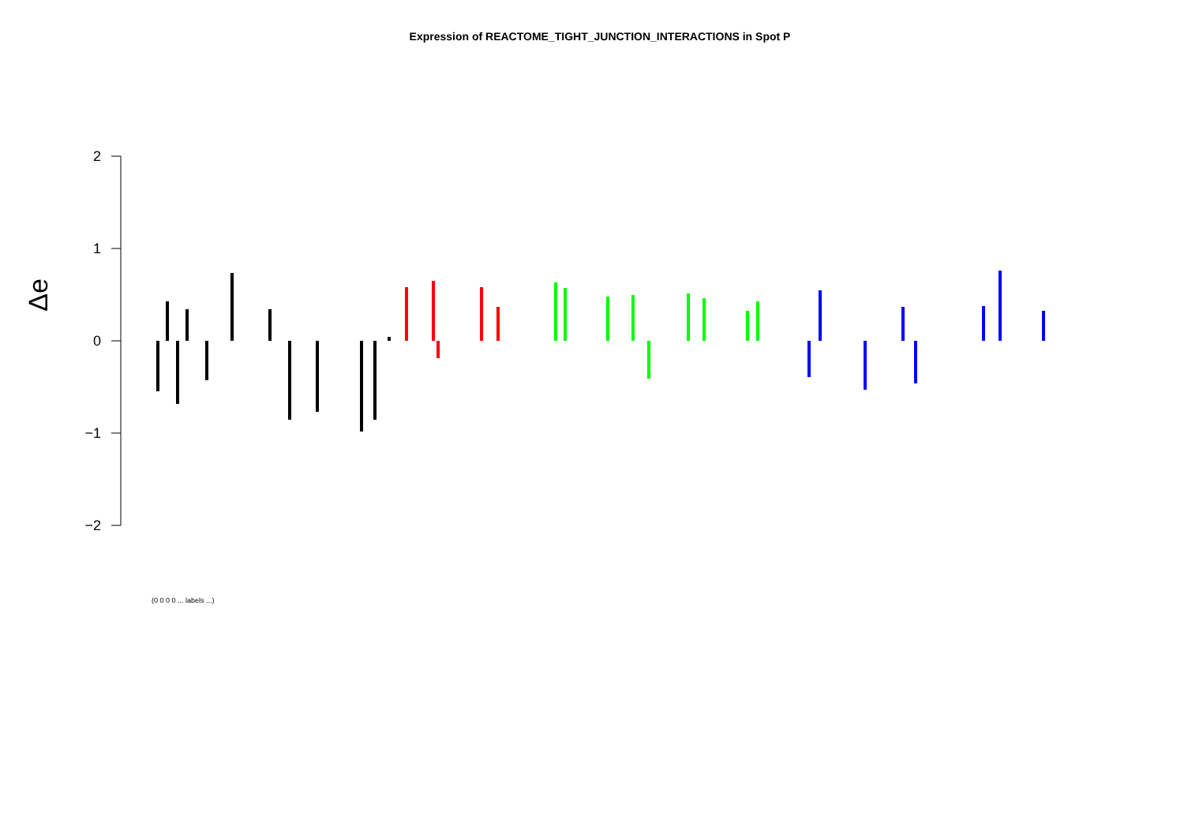Expression of REACTOME_TIGHT_JUNCTION_INTERACTIONS in Spot P
2
1
0
−1
−2
Δe
(0 0 0 0 ... labels ...)